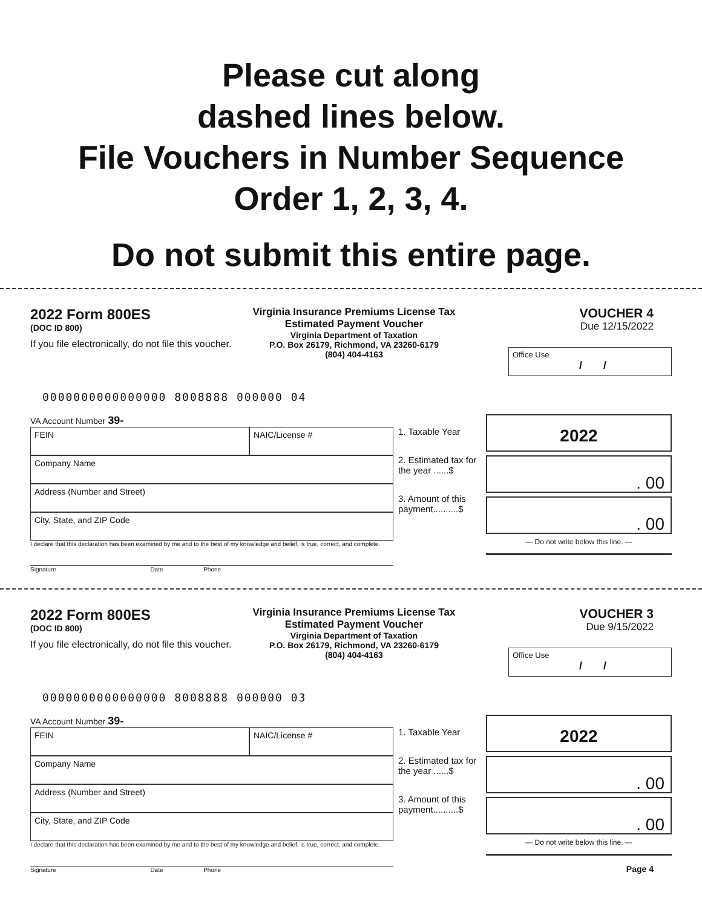Please cut along
dashed lines below.
File Vouchers in Number Sequence
Order 1, 2, 3, 4.
Do not submit this entire page.
2022 Form 800ES
(DOC ID 800)
If you file electronically, do not file this voucher.
Virginia Insurance Premiums License Tax
Estimated Payment Voucher
Virginia Department of Taxation
P.O. Box 26179, Richmond, VA 23260-6179
(804) 404-4163
VOUCHER 4
Due 12/15/2022
Office Use
/ /
0000000000000000 8008888 000000 04
VA Account Number 39-
FEIN NAIC/License #
Company Name
Address (Number and Street)
City, State, and ZIP Code
I declare that this declaration has been examined by me and to the best of my knowledge and belief, is true, correct, and complete.
Signature Date Phone
1. Taxable Year
2. Estimated tax for the year ......$
3. Amount of this payment..........$
2022
. 00
. 00
— Do not write below this line. —
2022 Form 800ES
(DOC ID 800)
If you file electronically, do not file this voucher.
Virginia Insurance Premiums License Tax
Estimated Payment Voucher
Virginia Department of Taxation
P.O. Box 26179, Richmond, VA 23260-6179
(804) 404-4163
VOUCHER 3
Due 9/15/2022
Office Use
/ /
0000000000000000 8008888 000000 03
VA Account Number 39-
FEIN NAIC/License #
Company Name
Address (Number and Street)
City, State, and ZIP Code
I declare that this declaration has been examined by me and to the best of my knowledge and belief, is true, correct, and complete.
Signature Date Phone
1. Taxable Year
2. Estimated tax for the year ......$
3. Amount of this payment..........$
2022
. 00
. 00
— Do not write below this line. —
Page 4